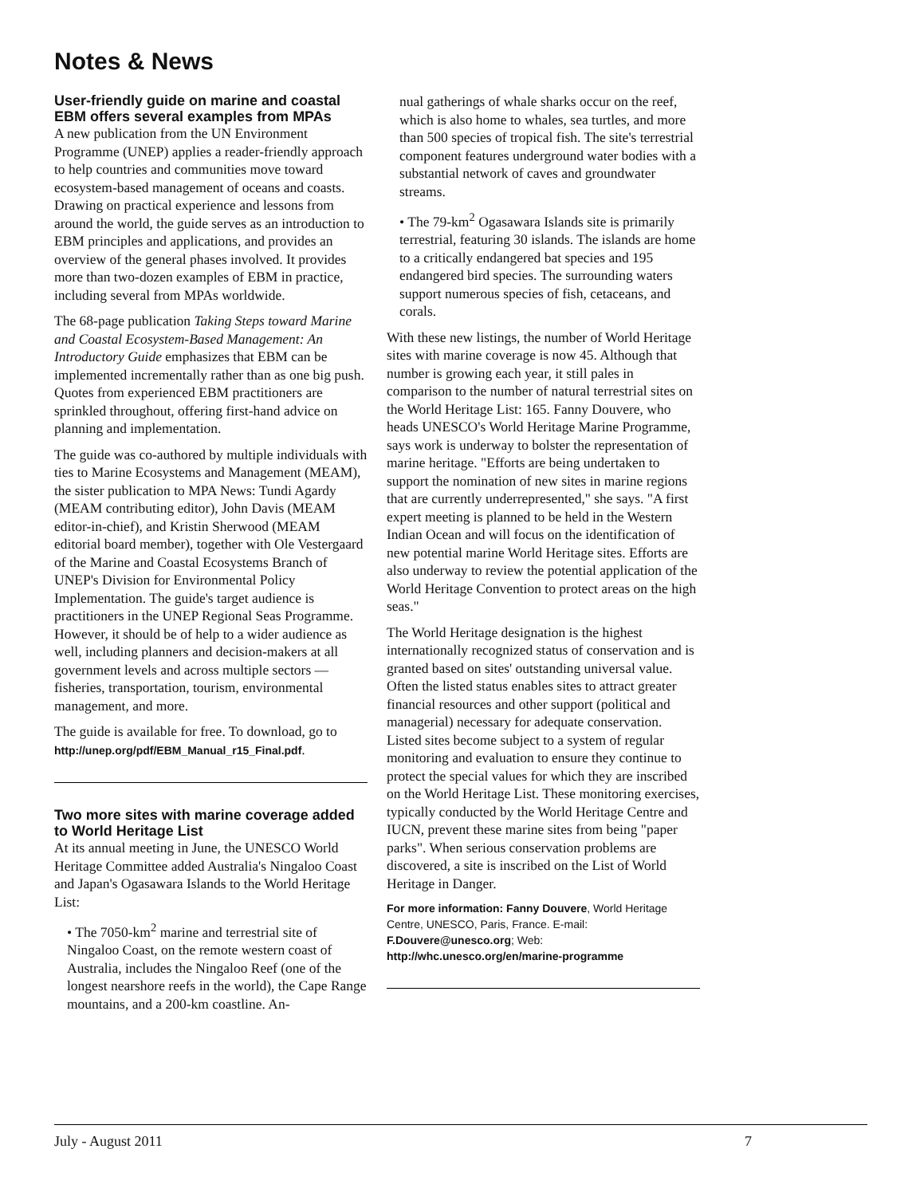Notes & News
User-friendly guide on marine and coastal EBM offers several examples from MPAs
A new publication from the UN Environment Programme (UNEP) applies a reader-friendly approach to help countries and communities move toward ecosystem-based management of oceans and coasts. Drawing on practical experience and lessons from around the world, the guide serves as an introduction to EBM principles and applications, and provides an overview of the general phases involved. It provides more than two-dozen examples of EBM in practice, including several from MPAs worldwide.
The 68-page publication Taking Steps toward Marine and Coastal Ecosystem-Based Management: An Introductory Guide emphasizes that EBM can be implemented incrementally rather than as one big push. Quotes from experienced EBM practitioners are sprinkled throughout, offering first-hand advice on planning and implementation.
The guide was co-authored by multiple individuals with ties to Marine Ecosystems and Management (MEAM), the sister publication to MPA News: Tundi Agardy (MEAM contributing editor), John Davis (MEAM editor-in-chief), and Kristin Sherwood (MEAM editorial board member), together with Ole Vestergaard of the Marine and Coastal Ecosystems Branch of UNEP's Division for Environmental Policy Implementation. The guide's target audience is practitioners in the UNEP Regional Seas Programme. However, it should be of help to a wider audience as well, including planners and decision-makers at all government levels and across multiple sectors — fisheries, transportation, tourism, environmental management, and more.
The guide is available for free. To download, go to http://unep.org/pdf/EBM_Manual_r15_Final.pdf.
Two more sites with marine coverage added to World Heritage List
At its annual meeting in June, the UNESCO World Heritage Committee added Australia's Ningaloo Coast and Japan's Ogasawara Islands to the World Heritage List:
• The 7050-km<sup>2</sup> marine and terrestrial site of Ningaloo Coast, on the remote western coast of Australia, includes the Ningaloo Reef (one of the longest nearshore reefs in the world), the Cape Range mountains, and a 200-km coastline. An-
nual gatherings of whale sharks occur on the reef, which is also home to whales, sea turtles, and more than 500 species of tropical fish. The site's terrestrial component features underground water bodies with a substantial network of caves and groundwater streams.
• The 79-km<sup>2</sup> Ogasawara Islands site is primarily terrestrial, featuring 30 islands. The islands are home to a critically endangered bat species and 195 endangered bird species. The surrounding waters support numerous species of fish, cetaceans, and corals.
With these new listings, the number of World Heritage sites with marine coverage is now 45. Although that number is growing each year, it still pales in comparison to the number of natural terrestrial sites on the World Heritage List: 165. Fanny Douvere, who heads UNESCO's World Heritage Marine Programme, says work is underway to bolster the representation of marine heritage. "Efforts are being undertaken to support the nomination of new sites in marine regions that are currently underrepresented," she says. "A first expert meeting is planned to be held in the Western Indian Ocean and will focus on the identification of new potential marine World Heritage sites. Efforts are also underway to review the potential application of the World Heritage Convention to protect areas on the high seas."
The World Heritage designation is the highest internationally recognized status of conservation and is granted based on sites' outstanding universal value. Often the listed status enables sites to attract greater financial resources and other support (political and managerial) necessary for adequate conservation. Listed sites become subject to a system of regular monitoring and evaluation to ensure they continue to protect the special values for which they are inscribed on the World Heritage List. These monitoring exercises, typically conducted by the World Heritage Centre and IUCN, prevent these marine sites from being "paper parks". When serious conservation problems are discovered, a site is inscribed on the List of World Heritage in Danger.
For more information: Fanny Douvere, World Heritage Centre, UNESCO, Paris, France. E-mail: F.Douvere@unesco.org; Web: http://whc.unesco.org/en/marine-programme
July - August 2011 7